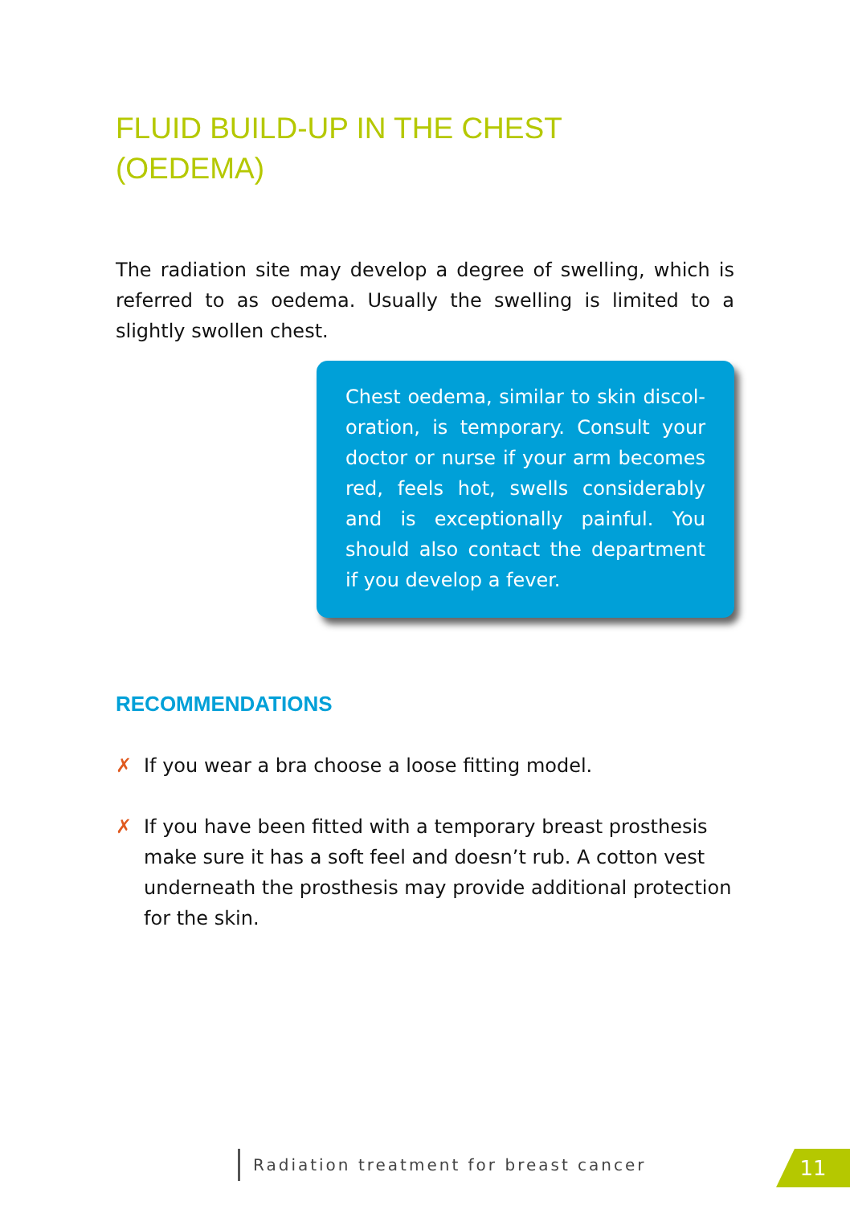FLUID BUILD-UP IN THE CHEST
(OEDEMA)
The radiation site may develop a degree of swelling, which is referred to as oedema. Usually the swelling is limited to a slightly swollen chest.
Chest oedema, similar to skin discol-oration, is temporary. Consult your doctor or nurse if your arm becomes red, feels hot, swells considerably and is exceptionally painful. You should also contact the department if you develop a fever.
RECOMMENDATIONS
✗ If you wear a bra choose a loose fitting model.
✗ If you have been fitted with a temporary breast prosthesis make sure it has a soft feel and doesn’t rub. A cotton vest underneath the prosthesis may provide additional protection for the skin.
Radiation treatment for breast cancer
11